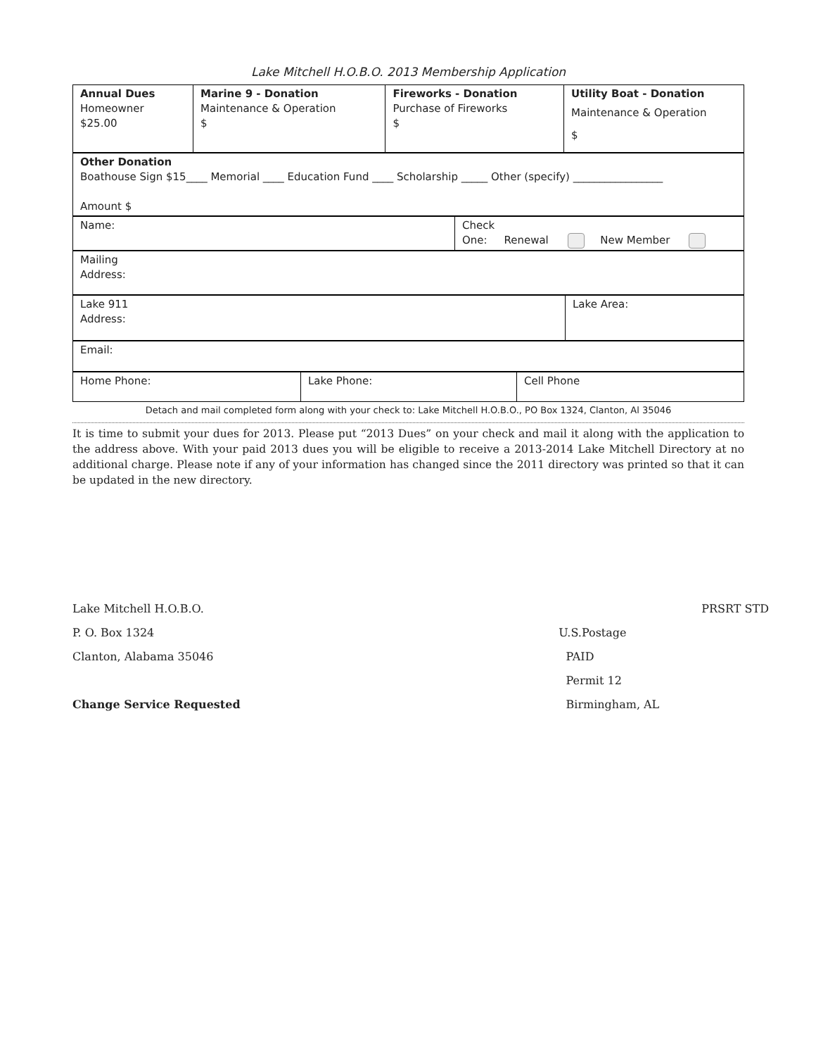Lake Mitchell H.O.B.O. 2013 Membership Application
| Annual Dues Homeowner $25.00 | Marine 9 - Donation Maintenance & Operation $ | Fireworks - Donation Purchase of Fireworks $ | Utility Boat - Donation Maintenance & Operation $ |
| Other Donation Boathouse Sign $15____ Memorial ____ Education Fund ____ Scholarship _____ Other (specify) _________________ Amount $ |
| Name: | Check One: Renewal New Member |
| Mailing Address: |
| Lake 911 Address: | Lake Area: |
| Email: |
| Home Phone: | Lake Phone: | Cell Phone |
Detach and mail completed form along with your check to: Lake Mitchell H.O.B.O., PO Box 1324, Clanton, Al 35046
It is time to submit your dues for 2013. Please put “2013 Dues” on your check and mail it along with the application to the address above. With your paid 2013 dues you will be eligible to receive a 2013-2014 Lake Mitchell Directory at no additional charge. Please note if any of your information has changed since the 2011 directory was printed so that it can be updated in the new directory.
Lake Mitchell H.O.B.O.
P. O. Box 1324
Clanton, Alabama 35046
Change Service Requested
U.S.Postage
PAID
Permit 12
Birmingham, AL
PRSRT STD